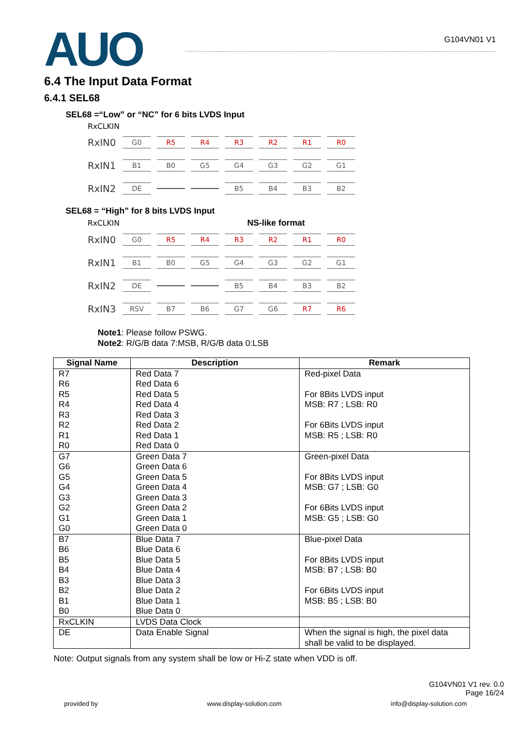AUO
G104VN01 V1
6.4 The Input Data Format
6.4.1 SEL68
SEL68 =“Low” or “NC” for 6 bits LVDS Input
RxCLKIN
RxIN0
G0 R5 R4 R3 R2 R1 R0
RxIN1
B1 B0 G5 G4 G3 G2 G1
RxIN2
DE B5 B4 B3 B2
SEL68 = “High” for 8 bits LVDS Input
RxCLKIN NS-like format
RxIN0
G0 R5 R4 R3 R2 R1 R0
RxIN1
B1 B0 G5 G4 G3 G2 G1
RxIN2
DE B5 B4 B3 B2
RxIN3
RSV B7 B6 G7 G6 R7 R6
Note1: Please follow PSWG.
Note2: R/G/B data 7:MSB, R/G/B data 0:LSB
| Signal Name | Description | Remark |
| --- | --- | --- |
| R7 R6 R5 R4 R3 R2 R1 R0 | Red Data 7 Red Data 6 Red Data 5 Red Data 4 Red Data 3 Red Data 2 Red Data 1 Red Data 0 | Red-pixel Data For 8Bits LVDS input MSB: R7 ; LSB: R0 For 6Bits LVDS input MSB: R5 ; LSB: R0 |
| G7 G6 G5 G4 G3 G2 G1 G0 | Green Data 7 Green Data 6 Green Data 5 Green Data 4 Green Data 3 Green Data 2 Green Data 1 Green Data 0 | Green-pixel Data For 8Bits LVDS input MSB: G7 ; LSB: G0 For 6Bits LVDS input MSB: G5 ; LSB: G0 |
| B7 B6 B5 B4 B3 B2 B1 B0 | Blue Data 7 Blue Data 6 Blue Data 5 Blue Data 4 Blue Data 3 Blue Data 2 Blue Data 1 Blue Data 0 | Blue-pixel Data For 8Bits LVDS input MSB: B7 ; LSB: B0 For 6Bits LVDS input MSB: B5 ; LSB: B0 |
| RxCLKIN | LVDS Data Clock | |
| DE | Data Enable Signal | When the signal is high, the pixel data shall be valid to be displayed. |
Note: Output signals from any system shall be low or Hi-Z state when VDD is off.
G104VN01 V1 rev. 0.0
Page 16/24
provided by www.display-solution.com info@display-solution.com